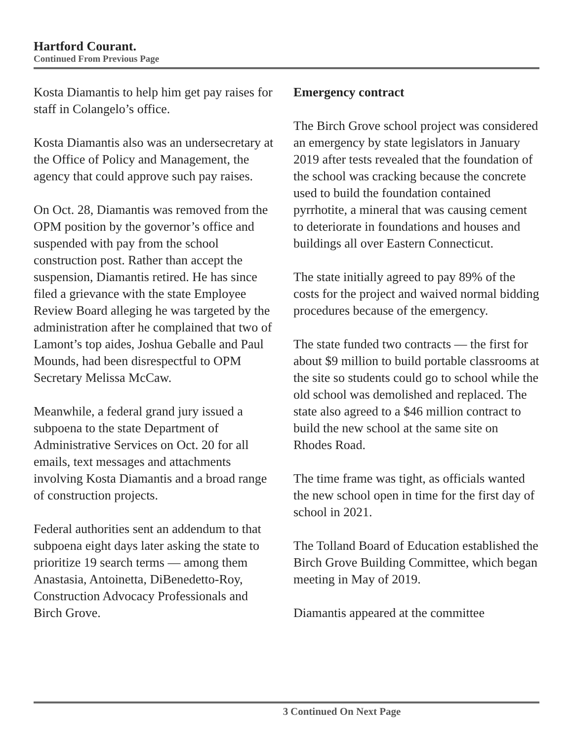Hartford Courant.
Continued From Previous Page
Kosta Diamantis to help him get pay raises for staff in Colangelo’s office.
Kosta Diamantis also was an undersecretary at the Office of Policy and Management, the agency that could approve such pay raises.
On Oct. 28, Diamantis was removed from the OPM position by the governor’s office and suspended with pay from the school construction post. Rather than accept the suspension, Diamantis retired. He has since filed a grievance with the state Employee Review Board alleging he was targeted by the administration after he complained that two of Lamont’s top aides, Joshua Geballe and Paul Mounds, had been disrespectful to OPM Secretary Melissa McCaw.
Meanwhile, a federal grand jury issued a subpoena to the state Department of Administrative Services on Oct. 20 for all emails, text messages and attachments involving Kosta Diamantis and a broad range of construction projects.
Federal authorities sent an addendum to that subpoena eight days later asking the state to prioritize 19 search terms — among them Anastasia, Antoinetta, DiBenedetto-Roy, Construction Advocacy Professionals and Birch Grove.
Emergency contract
The Birch Grove school project was considered an emergency by state legislators in January 2019 after tests revealed that the foundation of the school was cracking because the concrete used to build the foundation contained pyrrhotite, a mineral that was causing cement to deteriorate in foundations and houses and buildings all over Eastern Connecticut.
The state initially agreed to pay 89% of the costs for the project and waived normal bidding procedures because of the emergency.
The state funded two contracts — the first for about $9 million to build portable classrooms at the site so students could go to school while the old school was demolished and replaced. The state also agreed to a $46 million contract to build the new school at the same site on Rhodes Road.
The time frame was tight, as officials wanted the new school open in time for the first day of school in 2021.
The Tolland Board of Education established the Birch Grove Building Committee, which began meeting in May of 2019.
Diamantis appeared at the committee
3 Continued On Next Page